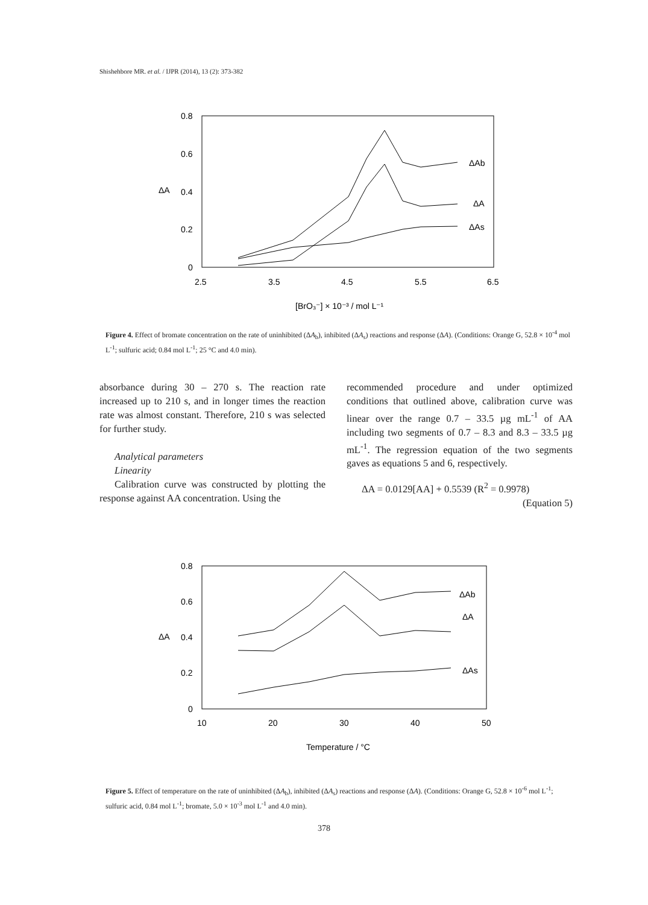Shishehbore MR. et al. / IJPR (2014), 13 (2): 373-382
0.8
0.6
0.4
0.2
0
ΔA
2.5
3.5
4.5
5.5
6.5
[BrO₃⁻] × 10⁻³ / mol L⁻¹
ΔAb
ΔA
ΔAs
Figure 4. Effect of bromate concentration on the rate of uninhibited (ΔA<sub>b</sub>), inhibited (ΔA<sub>s</sub>) reactions and response (ΔA). (Conditions: Orange G, 52.8 × 10<sup>-4</sup> mol L<sup>-1</sup>; sulfuric acid; 0.84 mol L<sup>-1</sup>; 25 °C and 4.0 min).
absorbance during 30 – 270 s. The reaction rate increased up to 210 s, and in longer times the reaction rate was almost constant. Therefore, 210 s was selected for further study.
Analytical parameters
Linearity
Calibration curve was constructed by plotting the response against AA concentration. Using the
recommended procedure and under optimized conditions that outlined above, calibration curve was linear over the range 0.7 – 33.5 µg mL<sup>-1</sup> of AA including two segments of 0.7 – 8.3 and 8.3 – 33.5 µg mL<sup>-1</sup>. The regression equation of the two segments gaves as equations 5 and 6, respectively.
ΔA = 0.0129[AA] + 0.5539 (R<sup>2</sup> = 0.9978)
(Equation 5)
0.8
0.6
0.4
0.2
0
ΔA
10
20
30
40
50
Temperature / °C
ΔAb
ΔA
ΔAs
Figure 5. Effect of temperature on the rate of uninhibited (ΔA<sub>b</sub>), inhibited (ΔA<sub>s</sub>) reactions and response (ΔA). (Conditions: Orange G, 52.8 × 10<sup>-6</sup> mol L<sup>-1</sup>; sulfuric acid, 0.84 mol L<sup>-1</sup>; bromate, 5.0 × 10<sup>-3</sup> mol L<sup>-1</sup> and 4.0 min).
378